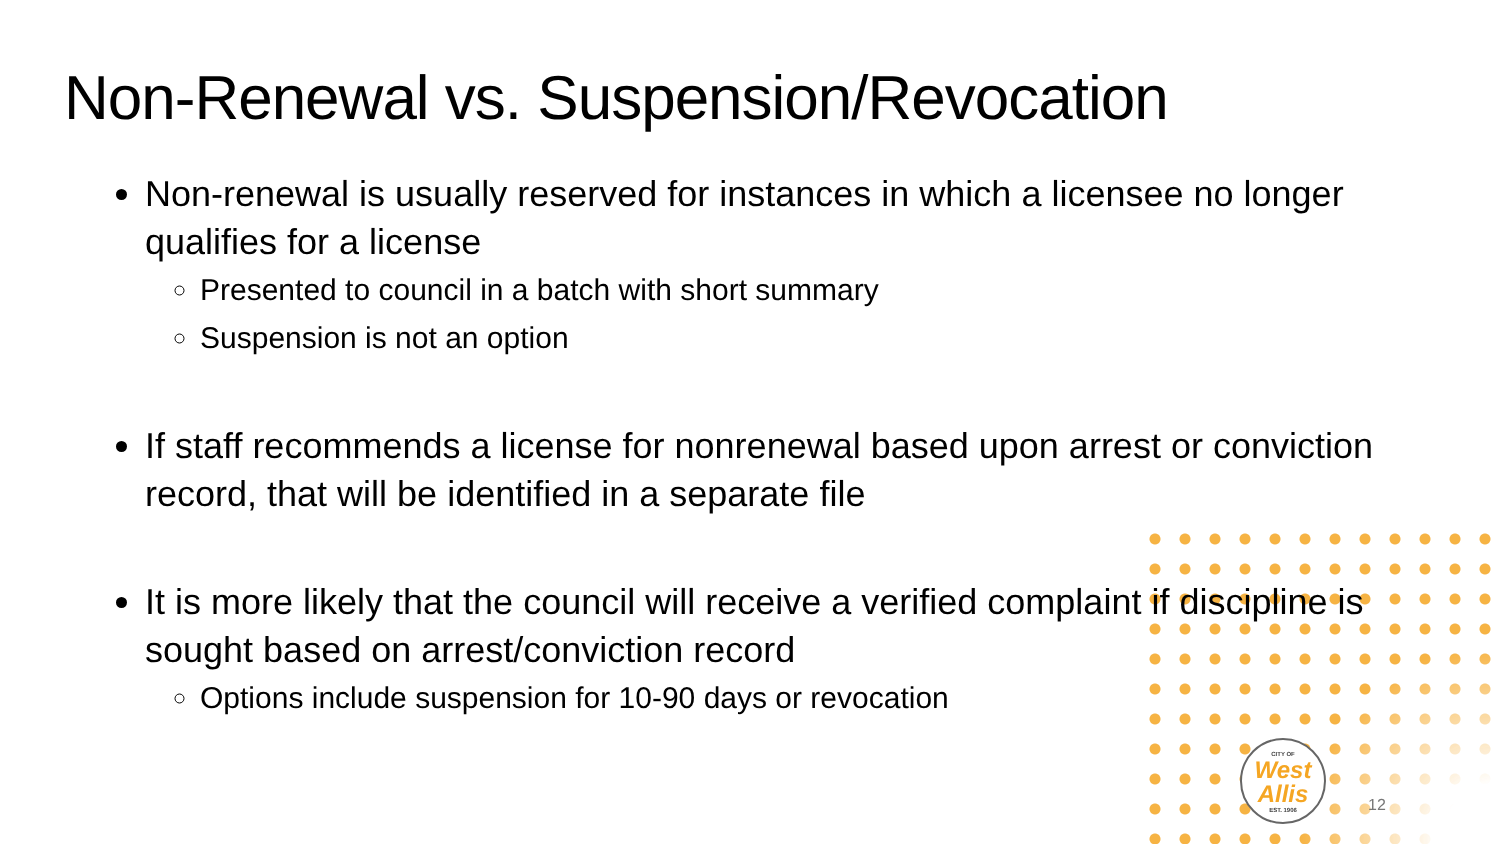Non-Renewal vs. Suspension/Revocation
Non-renewal is usually reserved for instances in which a licensee no longer qualifies for a license
Presented to council in a batch with short summary
Suspension is not an option
If staff recommends a license for nonrenewal based upon arrest or conviction record, that will be identified in a separate file
It is more likely that the council will receive a verified complaint if discipline is sought based on arrest/conviction record
Options include suspension for 10-90 days or revocation
CITY OF
West Allis
EST. 1906
12